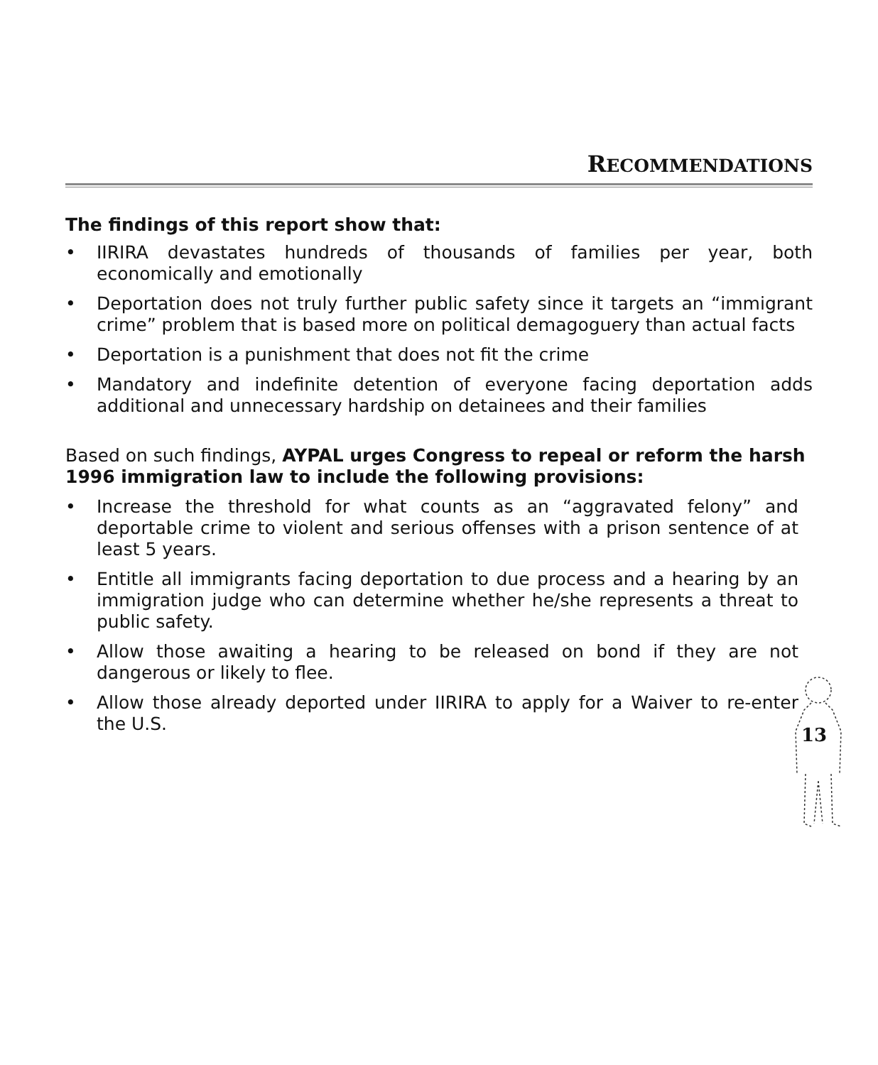RECOMMENDATIONS
The findings of this report show that:
• IIRIRA devastates hundreds of thousands of families per year, both economically and emotionally
• Deportation does not truly further public safety since it targets an “immigrant crime” problem that is based more on political demagoguery than actual facts
• Deportation is a punishment that does not fit the crime
• Mandatory and indefinite detention of everyone facing deportation adds additional and unnecessary hardship on detainees and their families
Based on such findings, AYPAL urges Congress to repeal or reform the harsh 1996 immigration law to include the following provisions:
• Increase the threshold for what counts as an “aggravated felony” and deportable crime to violent and serious offenses with a prison sentence of at least 5 years.
• Entitle all immigrants facing deportation to due process and a hearing by an immigration judge who can determine whether he/she represents a threat to public safety.
• Allow those awaiting a hearing to be released on bond if they are not dangerous or likely to flee.
• Allow those already deported under IIRIRA to apply for a Waiver to re-enter the U.S.
13